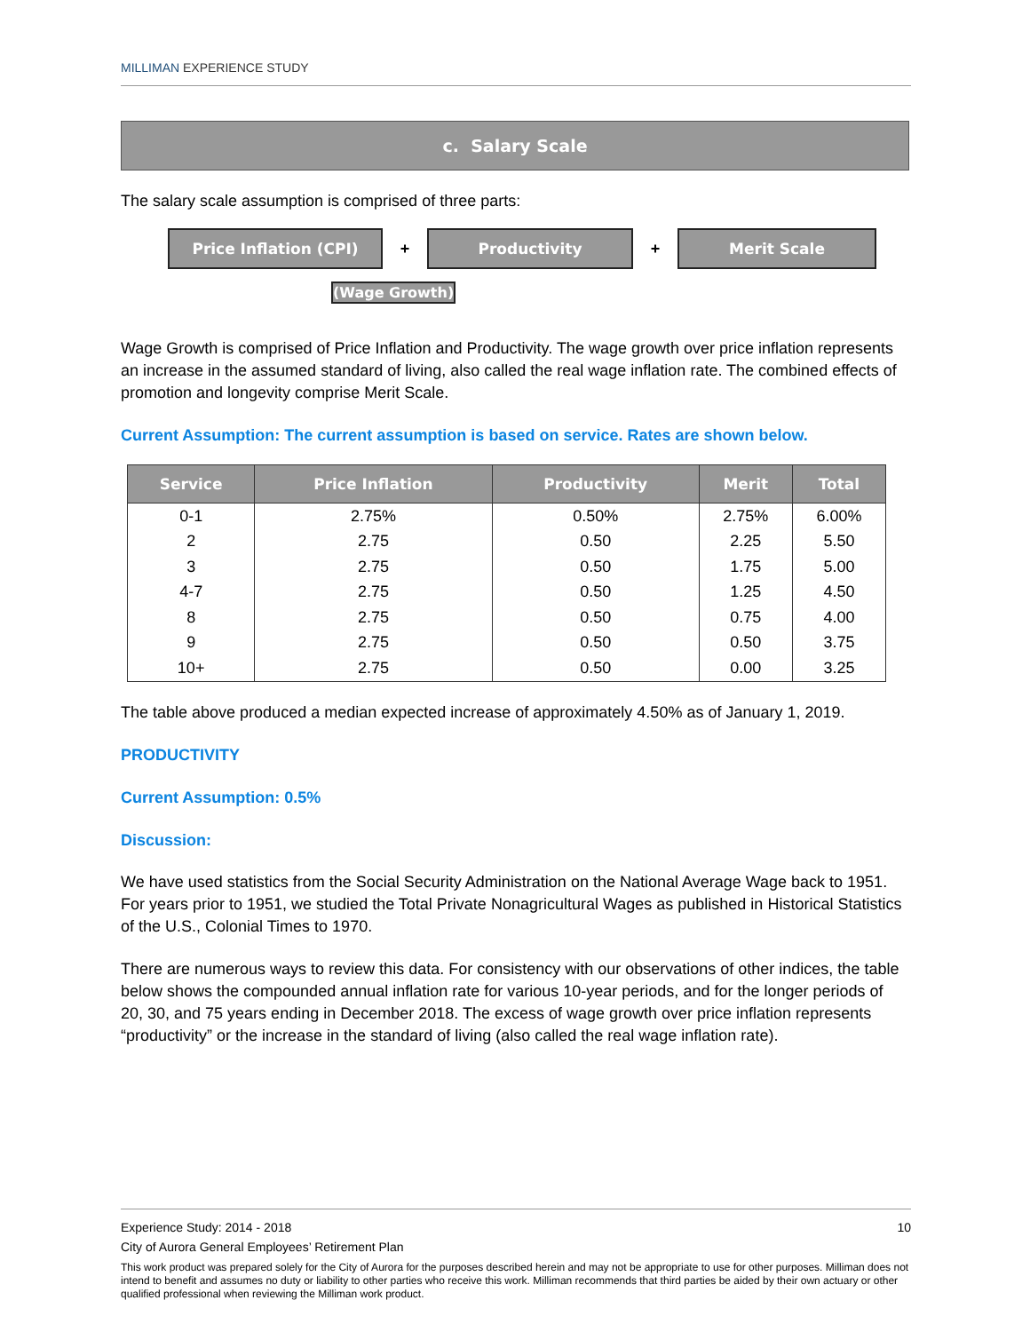MILLIMAN EXPERIENCE STUDY
c. Salary Scale
The salary scale assumption is comprised of three parts:
Price Inflation (CPI)
+
Productivity
+
Merit Scale
(Wage Growth)
Wage Growth is comprised of Price Inflation and Productivity. The wage growth over price inflation represents an increase in the assumed standard of living, also called the real wage inflation rate. The combined effects of promotion and longevity comprise Merit Scale.
Current Assumption: The current assumption is based on service. Rates are shown below.
| Service | Price Inflation | Productivity | Merit | Total |
| --- | --- | --- | --- | --- |
| 0-1 | 2.75% | 0.50% | 2.75% | 6.00% |
| 2 | 2.75 | 0.50 | 2.25 | 5.50 |
| 3 | 2.75 | 0.50 | 1.75 | 5.00 |
| 4-7 | 2.75 | 0.50 | 1.25 | 4.50 |
| 8 | 2.75 | 0.50 | 0.75 | 4.00 |
| 9 | 2.75 | 0.50 | 0.50 | 3.75 |
| 10+ | 2.75 | 0.50 | 0.00 | 3.25 |
The table above produced a median expected increase of approximately 4.50% as of January 1, 2019.
PRODUCTIVITY
Current Assumption: 0.5%
Discussion:
We have used statistics from the Social Security Administration on the National Average Wage back to 1951. For years prior to 1951, we studied the Total Private Nonagricultural Wages as published in Historical Statistics of the U.S., Colonial Times to 1970.
There are numerous ways to review this data. For consistency with our observations of other indices, the table below shows the compounded annual inflation rate for various 10-year periods, and for the longer periods of 20, 30, and 75 years ending in December 2018. The excess of wage growth over price inflation represents “productivity” or the increase in the standard of living (also called the real wage inflation rate).
Experience Study: 2014 - 2018 10
City of Aurora General Employees’ Retirement Plan
This work product was prepared solely for the City of Aurora for the purposes described herein and may not be appropriate to use for other purposes. Milliman does not intend to benefit and assumes no duty or liability to other parties who receive this work. Milliman recommends that third parties be aided by their own actuary or other qualified professional when reviewing the Milliman work product.